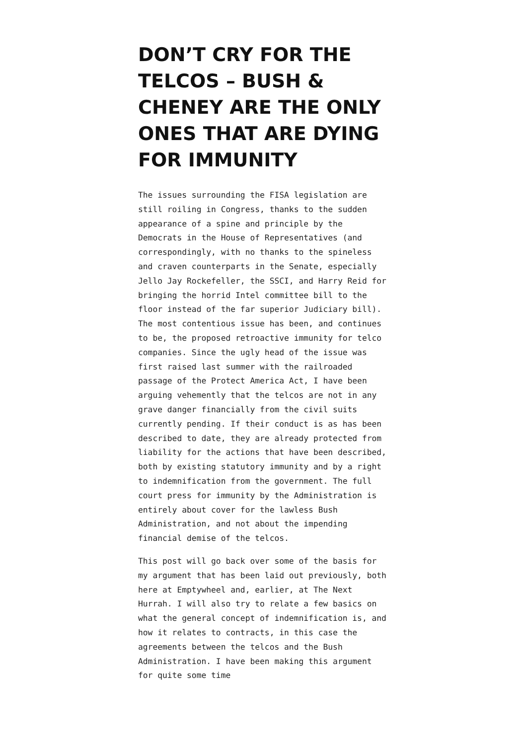DON’T CRY FOR THE TELCOS – BUSH & CHENEY ARE THE ONLY ONES THAT ARE DYING FOR IMMUNITY
The issues surrounding the FISA legislation are still roiling in Congress, thanks to the sudden appearance of a spine and principle by the Democrats in the House of Representatives (and correspondingly, with no thanks to the spineless and craven counterparts in the Senate, especially Jello Jay Rockefeller, the SSCI, and Harry Reid for bringing the horrid Intel committee bill to the floor instead of the far superior Judiciary bill). The most contentious issue has been, and continues to be, the proposed retroactive immunity for telco companies. Since the ugly head of the issue was first raised last summer with the railroaded passage of the Protect America Act, I have been arguing vehemently that the telcos are not in any grave danger financially from the civil suits currently pending. If their conduct is as has been described to date, they are already protected from liability for the actions that have been described, both by existing statutory immunity and by a right to indemnification from the government. The full court press for immunity by the Administration is entirely about cover for the lawless Bush Administration, and not about the impending financial demise of the telcos.
This post will go back over some of the basis for my argument that has been laid out previously, both here at Emptywheel and, earlier, at The Next Hurrah. I will also try to relate a few basics on what the general concept of indemnification is, and how it relates to contracts, in this case the agreements between the telcos and the Bush Administration. I have been making this argument for quite some time